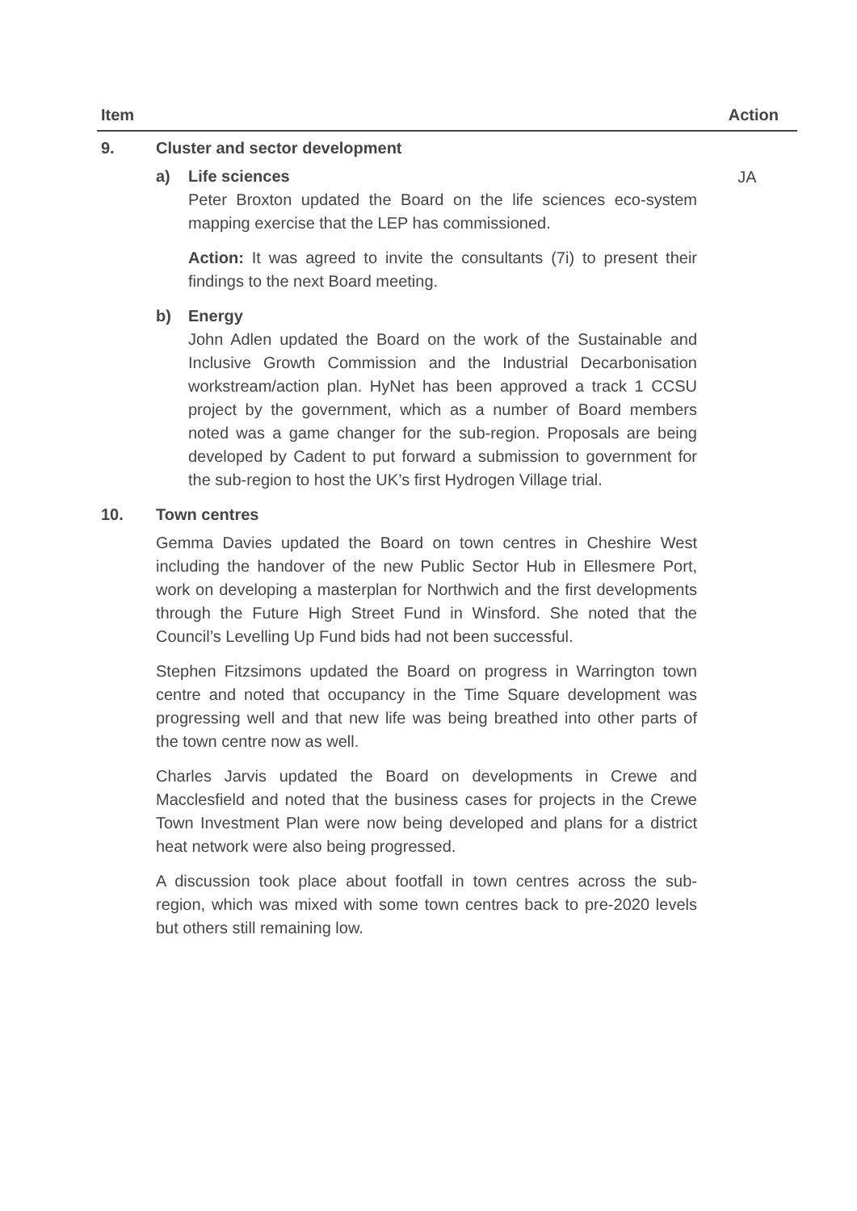| Item | | Action |
| --- | --- | --- |
| 9. | Cluster and sector development a) Life sciences Peter Broxton updated the Board on the life sciences eco-system mapping exercise that the LEP has commissioned. Action: It was agreed to invite the consultants (7i) to present their findings to the next Board meeting. b) Energy John Adlen updated the Board on the work of the Sustainable and Inclusive Growth Commission and the Industrial Decarbonisation workstream/action plan. HyNet has been approved a track 1 CCSU project by the government, which as a number of Board members noted was a game changer for the sub-region. Proposals are being developed by Cadent to put forward a submission to government for the sub-region to host the UK’s first Hydrogen Village trial. | JA |
| 10. | Town centres Gemma Davies updated the Board on town centres in Cheshire West including the handover of the new Public Sector Hub in Ellesmere Port, work on developing a masterplan for Northwich and the first developments through the Future High Street Fund in Winsford. She noted that the Council’s Levelling Up Fund bids had not been successful. Stephen Fitzsimons updated the Board on progress in Warrington town centre and noted that occupancy in the Time Square development was progressing well and that new life was being breathed into other parts of the town centre now as well. Charles Jarvis updated the Board on developments in Crewe and Macclesfield and noted that the business cases for projects in the Crewe Town Investment Plan were now being developed and plans for a district heat network were also being progressed. A discussion took place about footfall in town centres across the sub-region, which was mixed with some town centres back to pre-2020 levels but others still remaining low. | |